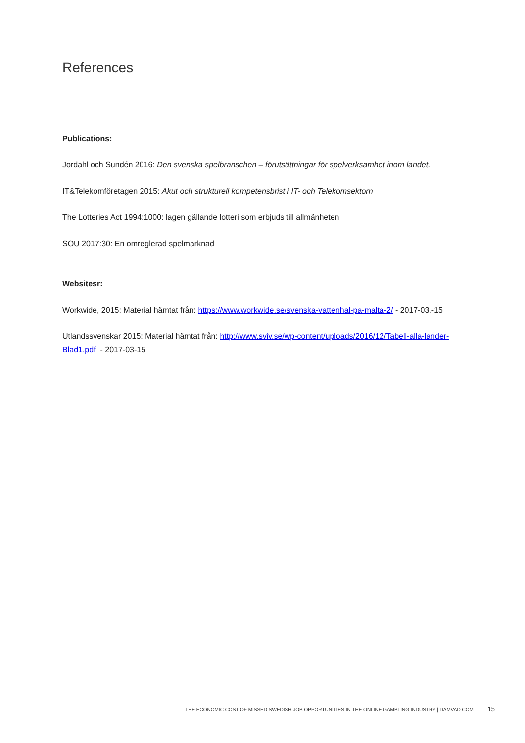References
Publications:
Jordahl och Sundén 2016: Den svenska spelbranschen – förutsättningar för spelverksamhet inom landet.
IT&Telekomföretagen 2015: Akut och strukturell kompetensbrist i IT- och Telekomsektorn
The Lotteries Act 1994:1000: lagen gällande lotteri som erbjuds till allmänheten
SOU 2017:30: En omreglerad spelmarknad
Websitesr:
Workwide, 2015: Material hämtat från: https://www.workwide.se/svenska-vattenhal-pa-malta-2/ - 2017-03.-15
Utlandssvenskar 2015: Material hämtat från: http://www.sviv.se/wp-content/uploads/2016/12/Tabell-alla-lander-Blad1.pdf - 2017-03-15
THE ECONOMIC COST OF MISSED SWEDISH JOB OPPORTUNITIES IN THE ONLINE GAMBLING INDUSTRY | DAMVAD.COM 15